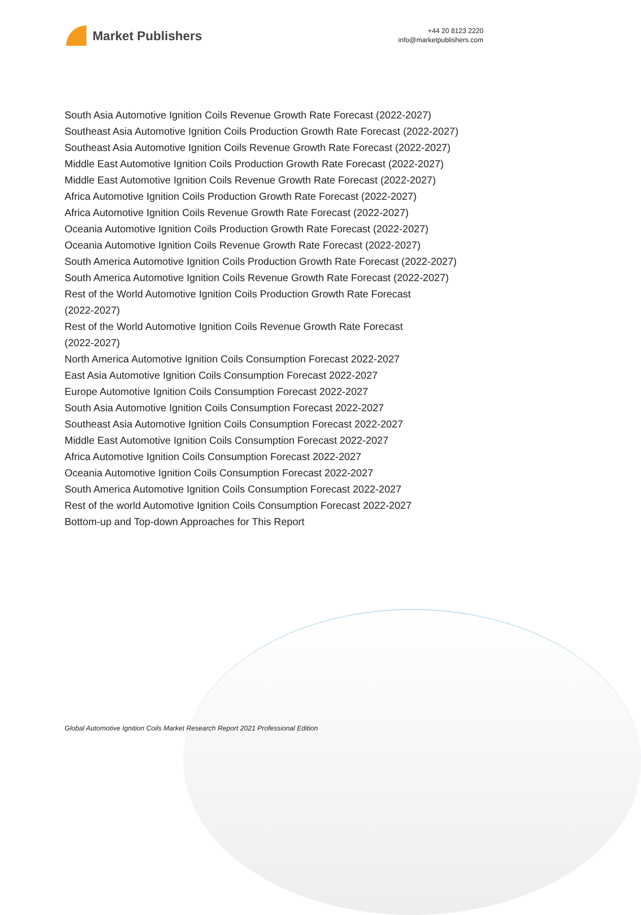Market Publishers
+44 20 8123 2220
info@marketpublishers.com
South Asia Automotive Ignition Coils Revenue Growth Rate Forecast (2022-2027)
Southeast Asia Automotive Ignition Coils Production Growth Rate Forecast (2022-2027)
Southeast Asia Automotive Ignition Coils Revenue Growth Rate Forecast (2022-2027)
Middle East Automotive Ignition Coils Production Growth Rate Forecast (2022-2027)
Middle East Automotive Ignition Coils Revenue Growth Rate Forecast (2022-2027)
Africa Automotive Ignition Coils Production Growth Rate Forecast (2022-2027)
Africa Automotive Ignition Coils Revenue Growth Rate Forecast (2022-2027)
Oceania Automotive Ignition Coils Production Growth Rate Forecast (2022-2027)
Oceania Automotive Ignition Coils Revenue Growth Rate Forecast (2022-2027)
South America Automotive Ignition Coils Production Growth Rate Forecast (2022-2027)
South America Automotive Ignition Coils Revenue Growth Rate Forecast (2022-2027)
Rest of the World Automotive Ignition Coils Production Growth Rate Forecast
(2022-2027)
Rest of the World Automotive Ignition Coils Revenue Growth Rate Forecast
(2022-2027)
North America Automotive Ignition Coils Consumption Forecast 2022-2027
East Asia Automotive Ignition Coils Consumption Forecast 2022-2027
Europe Automotive Ignition Coils Consumption Forecast 2022-2027
South Asia Automotive Ignition Coils Consumption Forecast 2022-2027
Southeast Asia Automotive Ignition Coils Consumption Forecast 2022-2027
Middle East Automotive Ignition Coils Consumption Forecast 2022-2027
Africa Automotive Ignition Coils Consumption Forecast 2022-2027
Oceania Automotive Ignition Coils Consumption Forecast 2022-2027
South America Automotive Ignition Coils Consumption Forecast 2022-2027
Rest of the world Automotive Ignition Coils Consumption Forecast 2022-2027
Bottom-up and Top-down Approaches for This Report
Global Automotive Ignition Coils Market Research Report 2021 Professional Edition